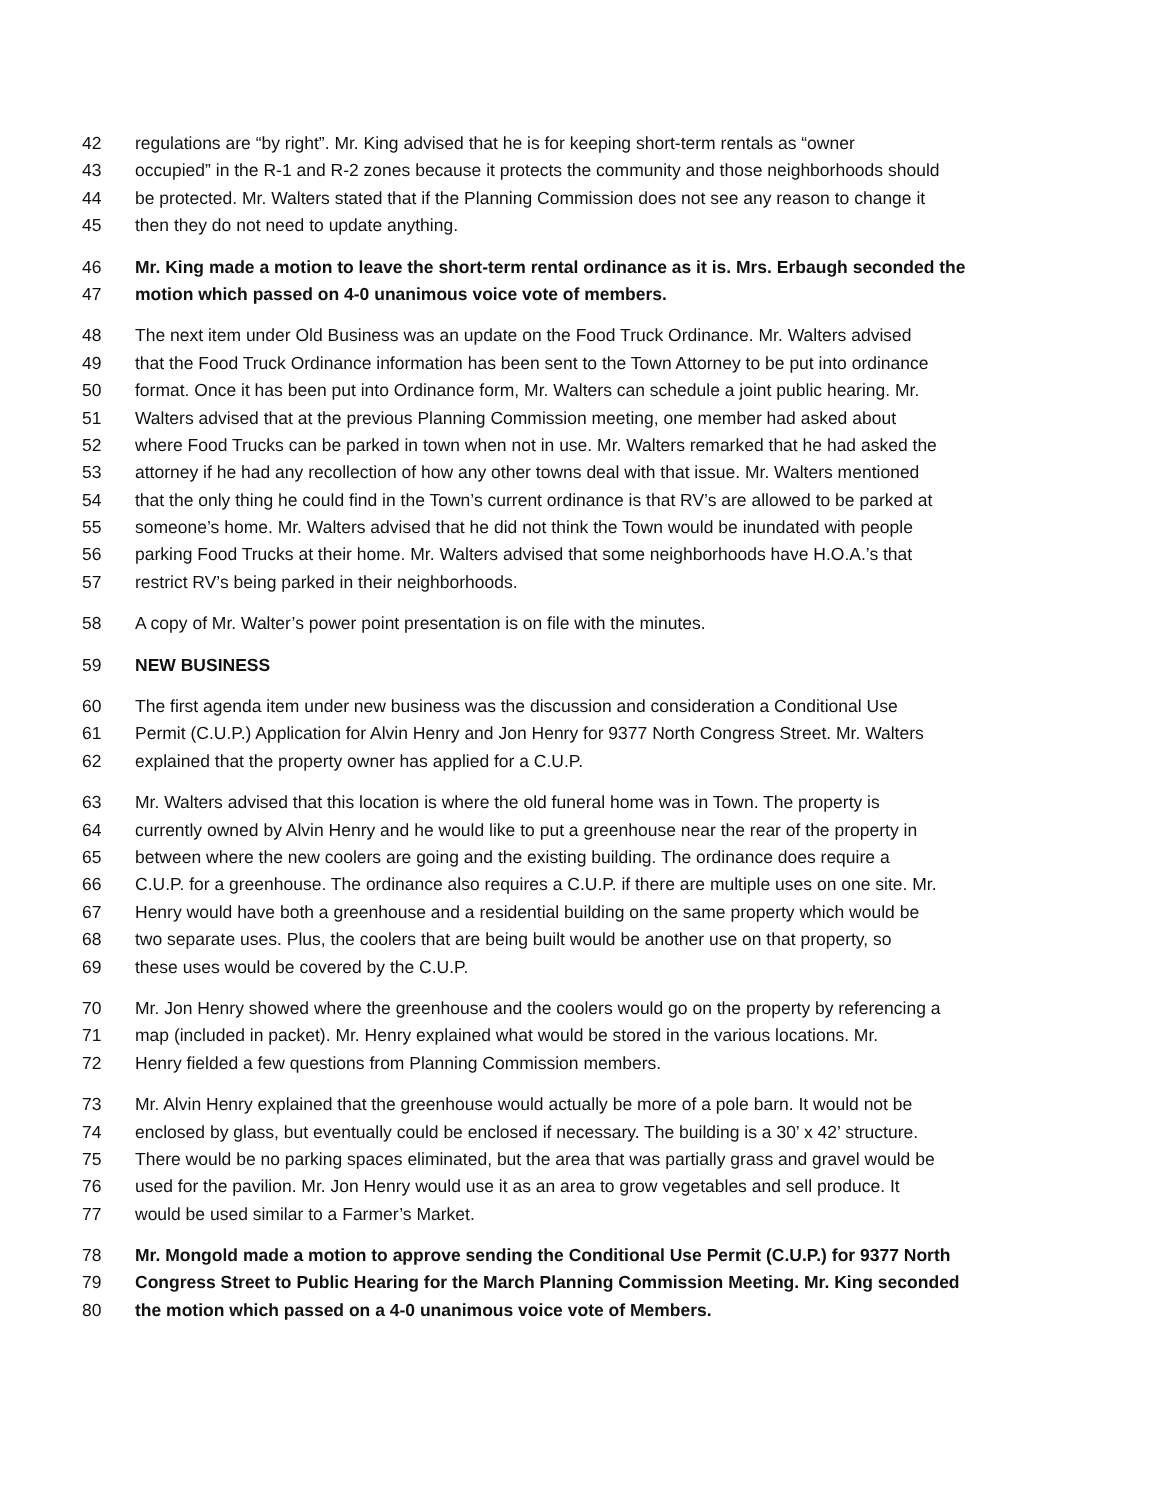42 regulations are “by right”. Mr. King advised that he is for keeping short-term rentals as “owner
43 occupied” in the R-1 and R-2 zones because it protects the community and those neighborhoods should
44 be protected. Mr. Walters stated that if the Planning Commission does not see any reason to change it
45 then they do not need to update anything.
46 Mr. King made a motion to leave the short-term rental ordinance as it is. Mrs. Erbaugh seconded the
47 motion which passed on 4-0 unanimous voice vote of members.
48 The next item under Old Business was an update on the Food Truck Ordinance. Mr. Walters advised
49 that the Food Truck Ordinance information has been sent to the Town Attorney to be put into ordinance
50 format. Once it has been put into Ordinance form, Mr. Walters can schedule a joint public hearing. Mr.
51 Walters advised that at the previous Planning Commission meeting, one member had asked about
52 where Food Trucks can be parked in town when not in use. Mr. Walters remarked that he had asked the
53 attorney if he had any recollection of how any other towns deal with that issue. Mr. Walters mentioned
54 that the only thing he could find in the Town’s current ordinance is that RV’s are allowed to be parked at
55 someone’s home. Mr. Walters advised that he did not think the Town would be inundated with people
56 parking Food Trucks at their home. Mr. Walters advised that some neighborhoods have H.O.A.’s that
57 restrict RV’s being parked in their neighborhoods.
58 A copy of Mr. Walter’s power point presentation is on file with the minutes.
59 NEW BUSINESS
60 The first agenda item under new business was the discussion and consideration a Conditional Use
61 Permit (C.U.P.) Application for Alvin Henry and Jon Henry for 9377 North Congress Street. Mr. Walters
62 explained that the property owner has applied for a C.U.P.
63 Mr. Walters advised that this location is where the old funeral home was in Town. The property is
64 currently owned by Alvin Henry and he would like to put a greenhouse near the rear of the property in
65 between where the new coolers are going and the existing building. The ordinance does require a
66 C.U.P. for a greenhouse. The ordinance also requires a C.U.P. if there are multiple uses on one site. Mr.
67 Henry would have both a greenhouse and a residential building on the same property which would be
68 two separate uses. Plus, the coolers that are being built would be another use on that property, so
69 these uses would be covered by the C.U.P.
70 Mr. Jon Henry showed where the greenhouse and the coolers would go on the property by referencing a
71 map (included in packet). Mr. Henry explained what would be stored in the various locations. Mr.
72 Henry fielded a few questions from Planning Commission members.
73 Mr. Alvin Henry explained that the greenhouse would actually be more of a pole barn. It would not be
74 enclosed by glass, but eventually could be enclosed if necessary. The building is a 30’ x 42’ structure.
75 There would be no parking spaces eliminated, but the area that was partially grass and gravel would be
76 used for the pavilion. Mr. Jon Henry would use it as an area to grow vegetables and sell produce. It
77 would be used similar to a Farmer’s Market.
78 Mr. Mongold made a motion to approve sending the Conditional Use Permit (C.U.P.) for 9377 North
79 Congress Street to Public Hearing for the March Planning Commission Meeting. Mr. King seconded
80 the motion which passed on a 4-0 unanimous voice vote of Members.